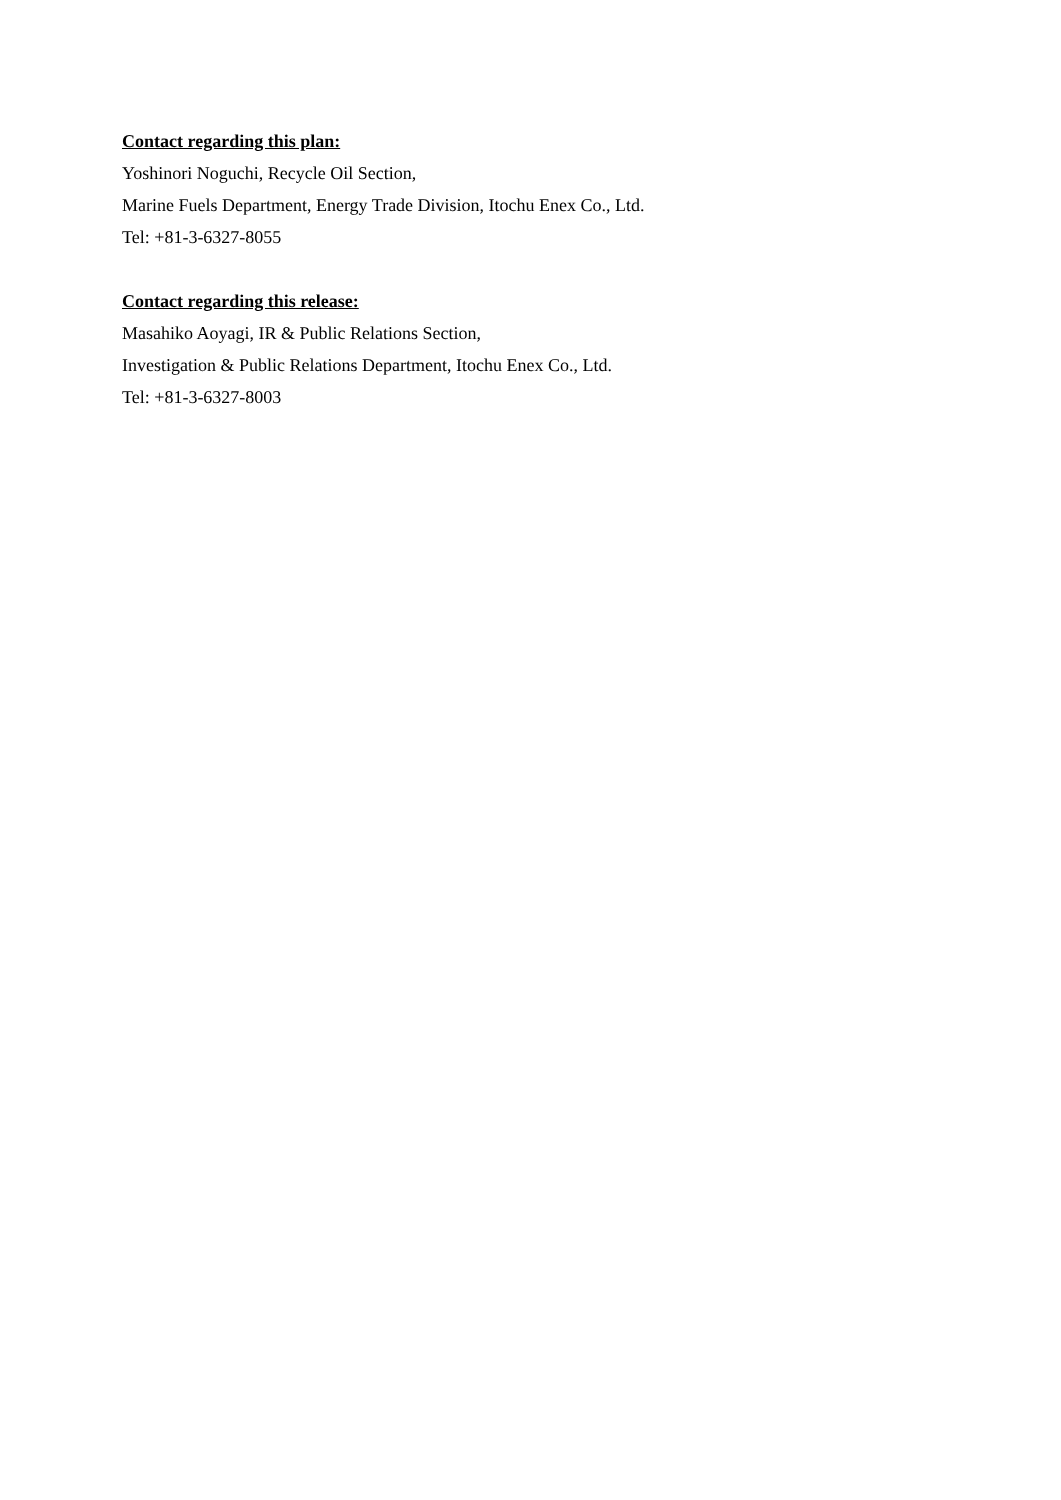Contact regarding this plan:
Yoshinori Noguchi, Recycle Oil Section,
Marine Fuels Department, Energy Trade Division, Itochu Enex Co., Ltd.
Tel: +81-3-6327-8055
Contact regarding this release:
Masahiko Aoyagi, IR & Public Relations Section,
Investigation & Public Relations Department, Itochu Enex Co., Ltd.
Tel: +81-3-6327-8003